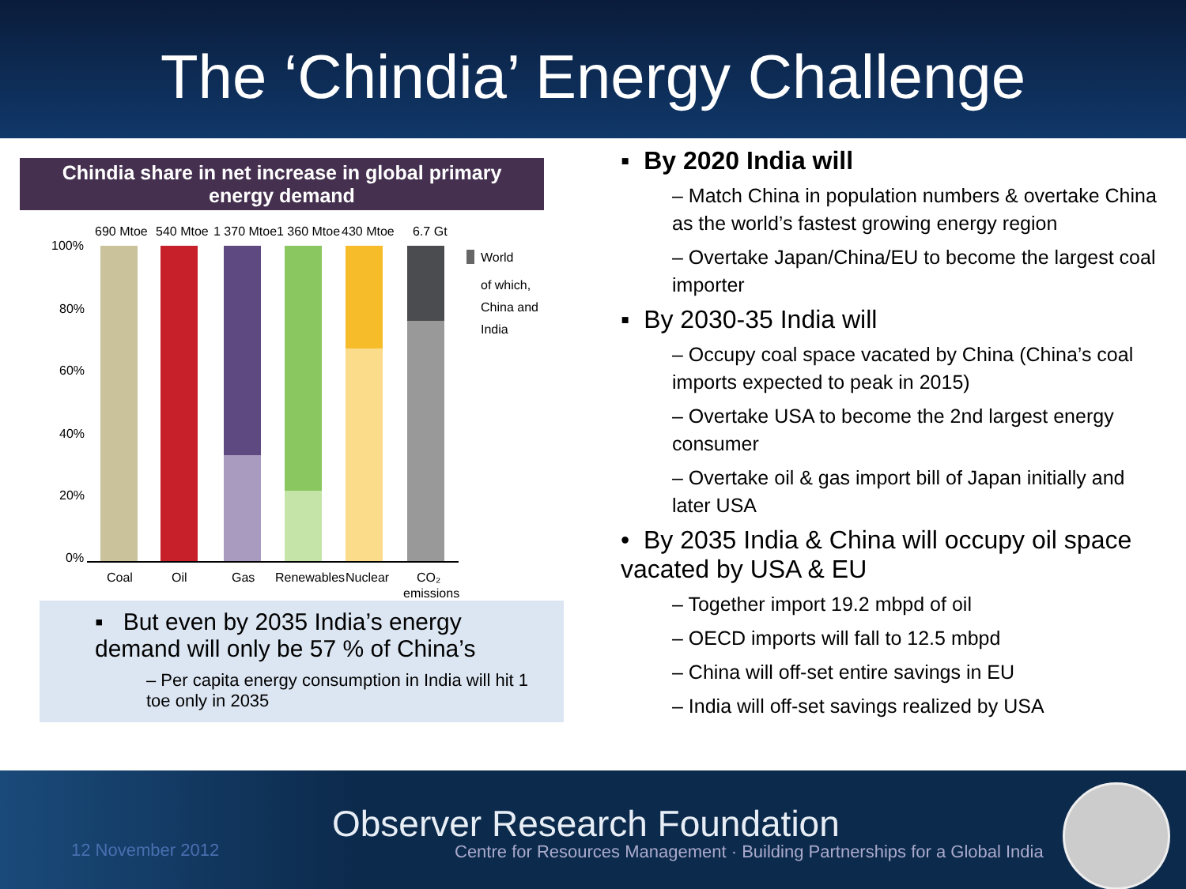The ‘Chindia’ Energy Challenge
Chindia share in net increase in global primary energy demand
690 Mtoe
540 Mtoe
1 370 Mtoe
1 360 Mtoe
430 Mtoe
6.7 Gt
100%
80%
60%
40%
20%
0%
Coal
Oil
Gas
Renewables
Nuclear
CO₂
emissions
World
of which,
China and
India
▪ But even by 2035 India’s energy demand will only be 57 % of China’s
– Per capita energy consumption in India will hit 1 toe only in 2035
▪ By 2020 India will
– Match China in population numbers & overtake China as the world’s fastest growing energy region
– Overtake Japan/China/EU to become the largest coal importer
▪ By 2030-35 India will
– Occupy coal space vacated by China (China’s coal imports expected to peak in 2015)
– Overtake USA to become the 2nd largest energy consumer
– Overtake oil & gas import bill of Japan initially and later USA
• By 2035 India & China will occupy oil space vacated by USA & EU
– Together import 19.2 mbpd of oil
– OECD imports will fall to 12.5 mbpd
– China will off-set entire savings in EU
– India will off-set savings realized by USA
12 November 2012
Observer Research Foundation
Centre for Resources Management · Building Partnerships for a Global India